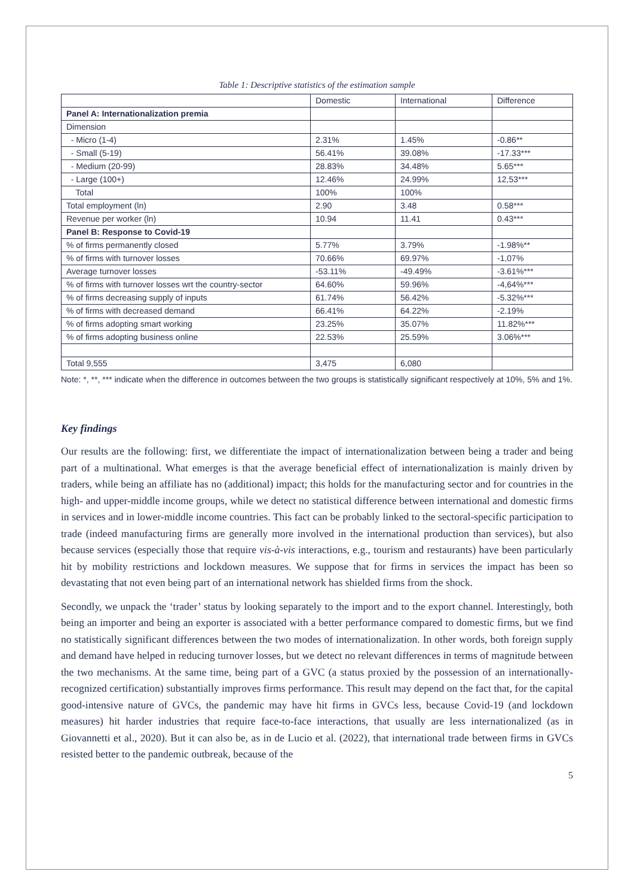Table 1: Descriptive statistics of the estimation sample
| | Domestic | International | Difference |
| --- | --- | --- | --- |
| Panel A: Internationalization premia | | | |
| Dimension | | | |
| - Micro (1-4) | 2.31% | 1.45% | -0.86** |
| - Small (5-19) | 56.41% | 39.08% | -17.33*** |
| - Medium (20-99) | 28.83% | 34.48% | 5.65*** |
| - Large (100+) | 12.46% | 24.99% | 12,53*** |
| Total | 100% | 100% | |
| Total employment (ln) | 2.90 | 3.48 | 0.58*** |
| Revenue per worker (ln) | 10.94 | 11.41 | 0.43*** |
| Panel B: Response to Covid-19 | | | |
| % of firms permanently closed | 5.77% | 3.79% | -1.98%** |
| % of firms with turnover losses | 70.66% | 69.97% | -1,07% |
| Average turnover losses | -53.11% | -49.49% | -3.61%*** |
| % of firms with turnover losses wrt the country-sector | 64.60% | 59.96% | -4,64%*** |
| % of firms decreasing supply of inputs | 61.74% | 56.42% | -5.32%*** |
| % of firms with decreased demand | 66.41% | 64.22% | -2.19% |
| % of firms adopting smart working | 23.25% | 35.07% | 11.82%*** |
| % of firms adopting business online | 22.53% | 25.59% | 3.06%*** |
| Total 9,555 | 3,475 | 6,080 | |
Note: *, **, *** indicate when the difference in outcomes between the two groups is statistically significant respectively at 10%, 5% and 1%.
Key findings
Our results are the following: first, we differentiate the impact of internationalization between being a trader and being part of a multinational. What emerges is that the average beneficial effect of internationalization is mainly driven by traders, while being an affiliate has no (additional) impact; this holds for the manufacturing sector and for countries in the high- and upper-middle income groups, while we detect no statistical difference between international and domestic firms in services and in lower-middle income countries. This fact can be probably linked to the sectoral-specific participation to trade (indeed manufacturing firms are generally more involved in the international production than services), but also because services (especially those that require vis-à-vis interactions, e.g., tourism and restaurants) have been particularly hit by mobility restrictions and lockdown measures. We suppose that for firms in services the impact has been so devastating that not even being part of an international network has shielded firms from the shock.
Secondly, we unpack the ‘trader’ status by looking separately to the import and to the export channel. Interestingly, both being an importer and being an exporter is associated with a better performance compared to domestic firms, but we find no statistically significant differences between the two modes of internationalization. In other words, both foreign supply and demand have helped in reducing turnover losses, but we detect no relevant differences in terms of magnitude between the two mechanisms. At the same time, being part of a GVC (a status proxied by the possession of an internationally-recognized certification) substantially improves firms performance. This result may depend on the fact that, for the capital good-intensive nature of GVCs, the pandemic may have hit firms in GVCs less, because Covid-19 (and lockdown measures) hit harder industries that require face-to-face interactions, that usually are less internationalized (as in Giovannetti et al., 2020). But it can also be, as in de Lucio et al. (2022), that international trade between firms in GVCs resisted better to the pandemic outbreak, because of the
5